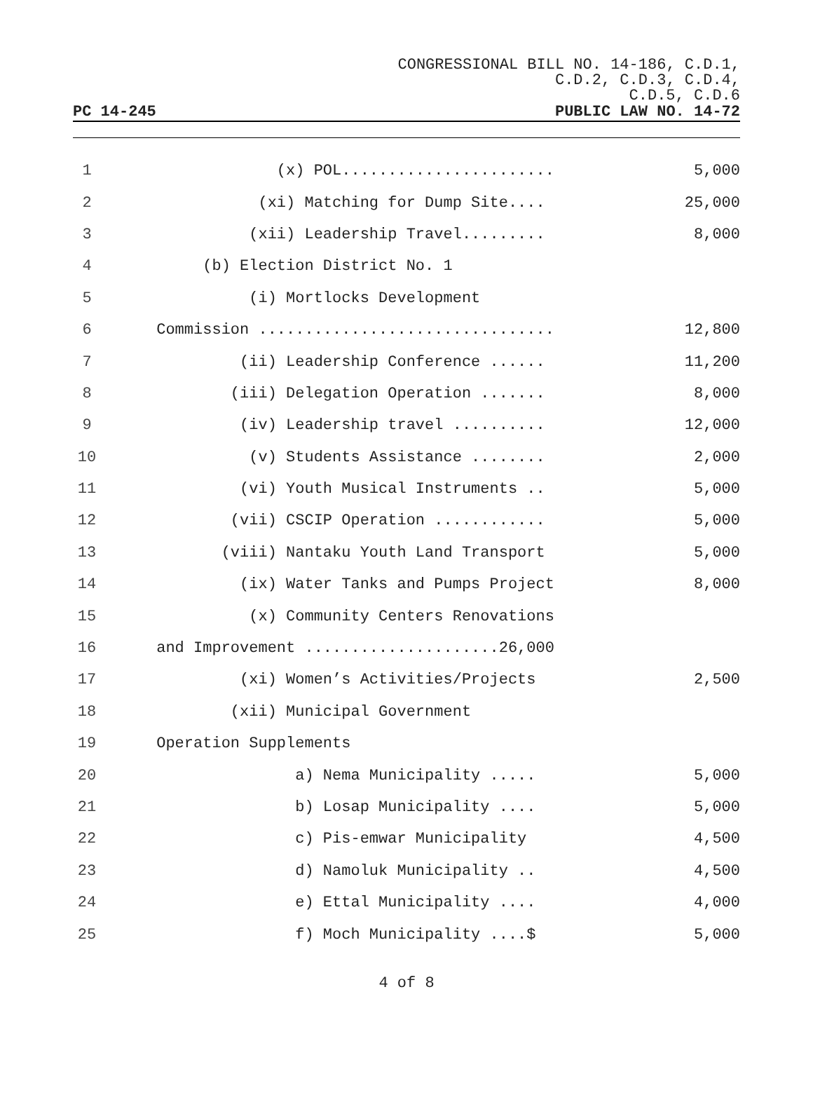CONGRESSIONAL BILL NO. 14-186, C.D.1,
C.D.2, C.D.3, C.D.4,
C.D.5, C.D.6
PC 14-245 PUBLIC LAW NO. 14-72
1 (x) POL....................... 5,000
2 (xi) Matching for Dump Site.... 25,000
3 (xii) Leadership Travel......... 8,000
4 (b) Election District No. 1
5 (i) Mortlocks Development
6 Commission ................................ 12,800
7 (ii) Leadership Conference ...... 11,200
8 (iii) Delegation Operation ....... 8,000
9 (iv) Leadership travel .......... 12,000
10 (v) Students Assistance ........ 2,000
11 (vi) Youth Musical Instruments .. 5,000
12 (vii) CSCIP Operation ............ 5,000
13 (viii) Nantaku Youth Land Transport 5,000
14 (ix) Water Tanks and Pumps Project 8,000
15 (x) Community Centers Renovations
16 and Improvement .....................26,000
17 (xi) Women’s Activities/Projects 2,500
18 (xii) Municipal Government
19 Operation Supplements
20 a) Nema Municipality ..... 5,000
21 b) Losap Municipality .... 5,000
22 c) Pis-emwar Municipality 4,500
23 d) Namoluk Municipality .. 4,500
24 e) Ettal Municipality .... 4,000
25 f) Moch Municipality ....$ 5,000
4 of 8